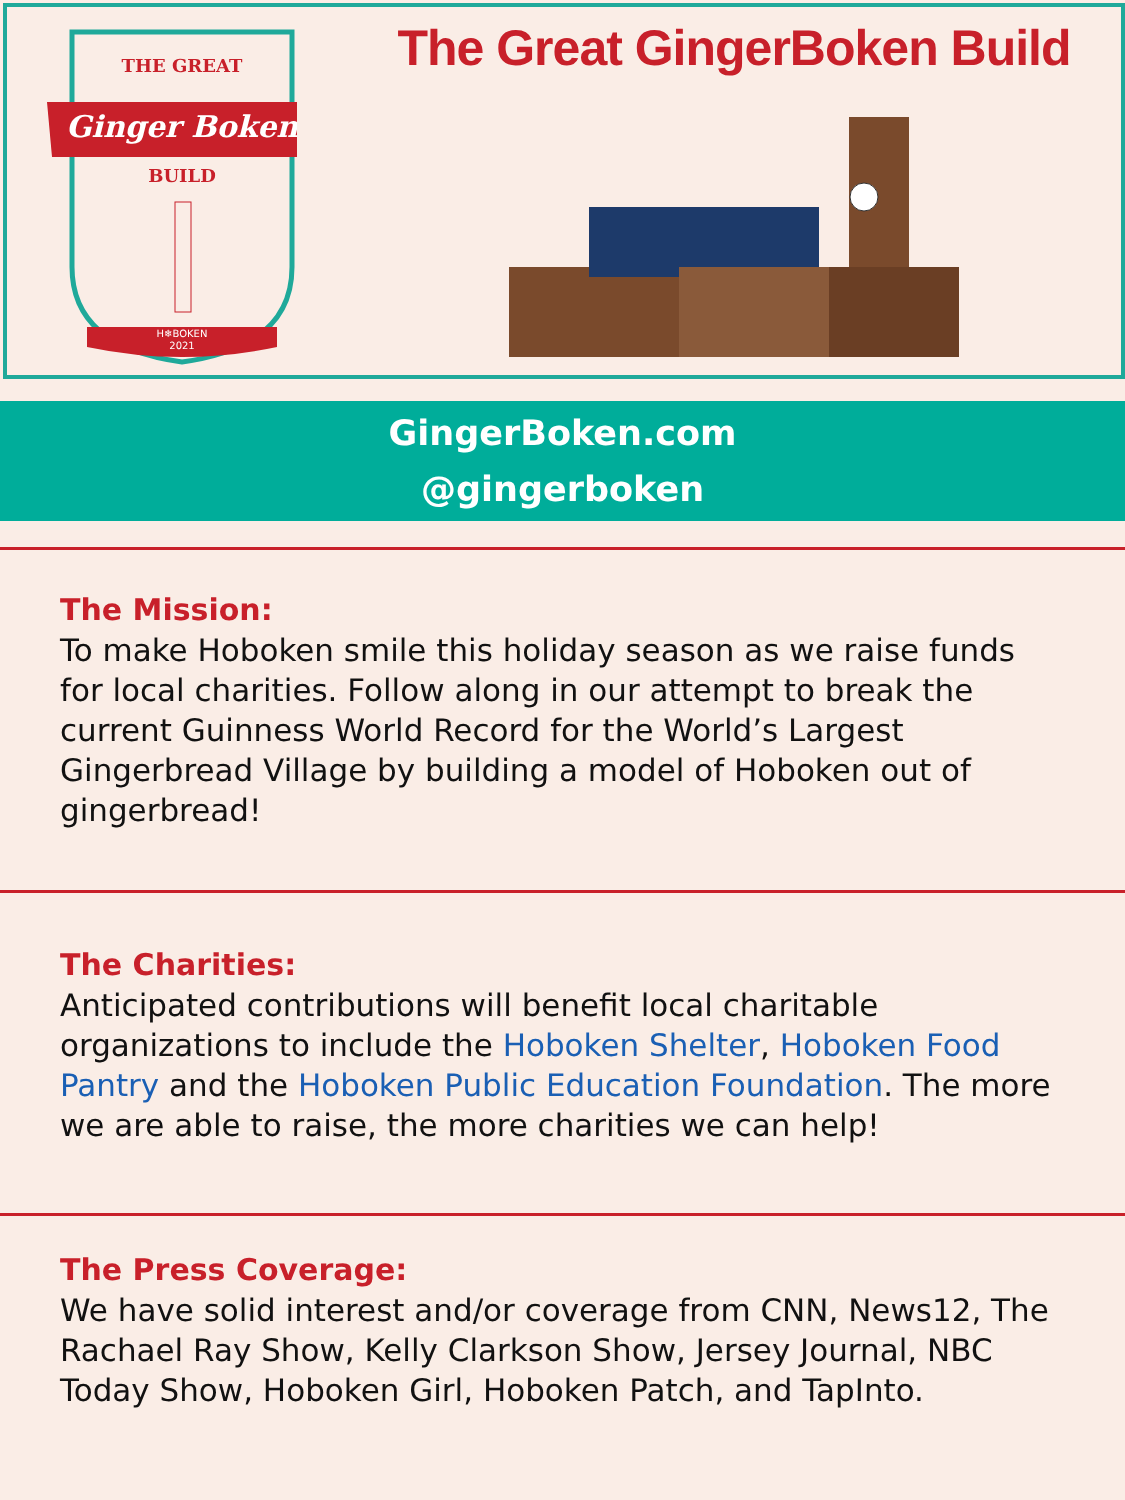THE GREAT
Ginger Boken
BUILD
H❄BOKEN
2021
The Great GingerBoken Build
GingerBoken.com
@gingerboken
The Mission:
To make Hoboken smile this holiday season as we raise funds for local charities. Follow along in our attempt to break the current Guinness World Record for the World’s Largest Gingerbread Village by building a model of Hoboken out of gingerbread!
The Charities:
Anticipated contributions will benefit local charitable organizations to include the Hoboken Shelter, Hoboken Food Pantry and the Hoboken Public Education Foundation. The more we are able to raise, the more charities we can help!
The Press Coverage:
We have solid interest and/or coverage from CNN, News12, The Rachael Ray Show, Kelly Clarkson Show, Jersey Journal, NBC Today Show, Hoboken Girl, Hoboken Patch, and TapInto.